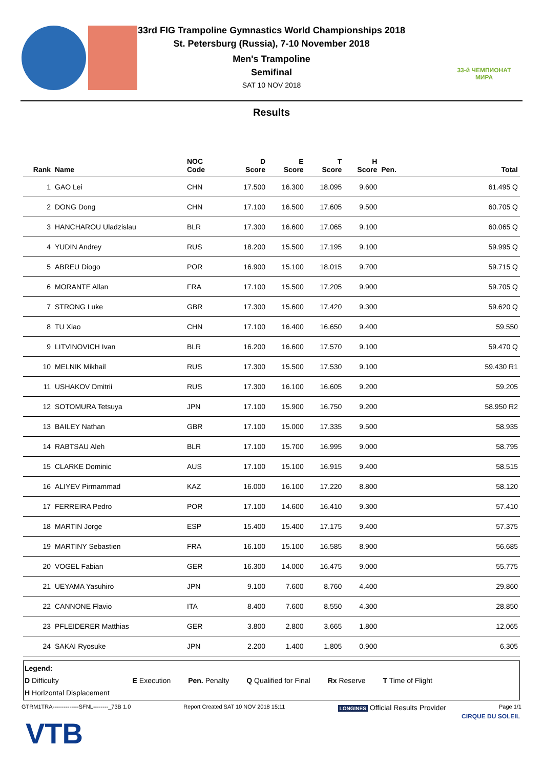33rd FIG Trampoline Gymnastics World Championships 2018
St. Petersburg (Russia), 7-10 November 2018
Men's Trampoline
Semifinal
SAT 10 NOV 2018
33-й ЧЕМПИОНАТ МИРА
Results
| Rank | Name | NOC Code | D Score | E Score | T Score | H Score | Pen. | Total |
| --- | --- | --- | --- | --- | --- | --- | --- | --- |
| 1 | GAO Lei | CHN | 17.500 | 16.300 | 18.095 | 9.600 | | 61.495 Q |
| 2 | DONG Dong | CHN | 17.100 | 16.500 | 17.605 | 9.500 | | 60.705 Q |
| 3 | HANCHAROU Uladzislau | BLR | 17.300 | 16.600 | 17.065 | 9.100 | | 60.065 Q |
| 4 | YUDIN Andrey | RUS | 18.200 | 15.500 | 17.195 | 9.100 | | 59.995 Q |
| 5 | ABREU Diogo | POR | 16.900 | 15.100 | 18.015 | 9.700 | | 59.715 Q |
| 6 | MORANTE Allan | FRA | 17.100 | 15.500 | 17.205 | 9.900 | | 59.705 Q |
| 7 | STRONG Luke | GBR | 17.300 | 15.600 | 17.420 | 9.300 | | 59.620 Q |
| 8 | TU Xiao | CHN | 17.100 | 16.400 | 16.650 | 9.400 | | 59.550 |
| 9 | LITVINOVICH Ivan | BLR | 16.200 | 16.600 | 17.570 | 9.100 | | 59.470 Q |
| 10 | MELNIK Mikhail | RUS | 17.300 | 15.500 | 17.530 | 9.100 | | 59.430 R1 |
| 11 | USHAKOV Dmitrii | RUS | 17.300 | 16.100 | 16.605 | 9.200 | | 59.205 |
| 12 | SOTOMURA Tetsuya | JPN | 17.100 | 15.900 | 16.750 | 9.200 | | 58.950 R2 |
| 13 | BAILEY Nathan | GBR | 17.100 | 15.000 | 17.335 | 9.500 | | 58.935 |
| 14 | RABTSAU Aleh | BLR | 17.100 | 15.700 | 16.995 | 9.000 | | 58.795 |
| 15 | CLARKE Dominic | AUS | 17.100 | 15.100 | 16.915 | 9.400 | | 58.515 |
| 16 | ALIYEV Pirmammad | KAZ | 16.000 | 16.100 | 17.220 | 8.800 | | 58.120 |
| 17 | FERREIRA Pedro | POR | 17.100 | 14.600 | 16.410 | 9.300 | | 57.410 |
| 18 | MARTIN Jorge | ESP | 15.400 | 15.400 | 17.175 | 9.400 | | 57.375 |
| 19 | MARTINY Sebastien | FRA | 16.100 | 15.100 | 16.585 | 8.900 | | 56.685 |
| 20 | VOGEL Fabian | GER | 16.300 | 14.000 | 16.475 | 9.000 | | 55.775 |
| 21 | UEYAMA Yasuhiro | JPN | 9.100 | 7.600 | 8.760 | 4.400 | | 29.860 |
| 22 | CANNONE Flavio | ITA | 8.400 | 7.600 | 8.550 | 4.300 | | 28.850 |
| 23 | PFLEIDERER Matthias | GER | 3.800 | 2.800 | 3.665 | 1.800 | | 12.065 |
| 24 | SAKAI Ryosuke | JPN | 2.200 | 1.400 | 1.805 | 0.900 | | 6.305 |
Legend:
D Difficulty E Execution Pen. Penalty Q Qualified for Final Rx Reserve T Time of Flight
H Horizontal Displacement
GTRM1TRA--------------SFNL--------_73B 1.0 Report Created SAT 10 NOV 2018 15:11 LONGINES Official Results Provider Page 1/1
VTB
CIRQUE DU SOLEIL